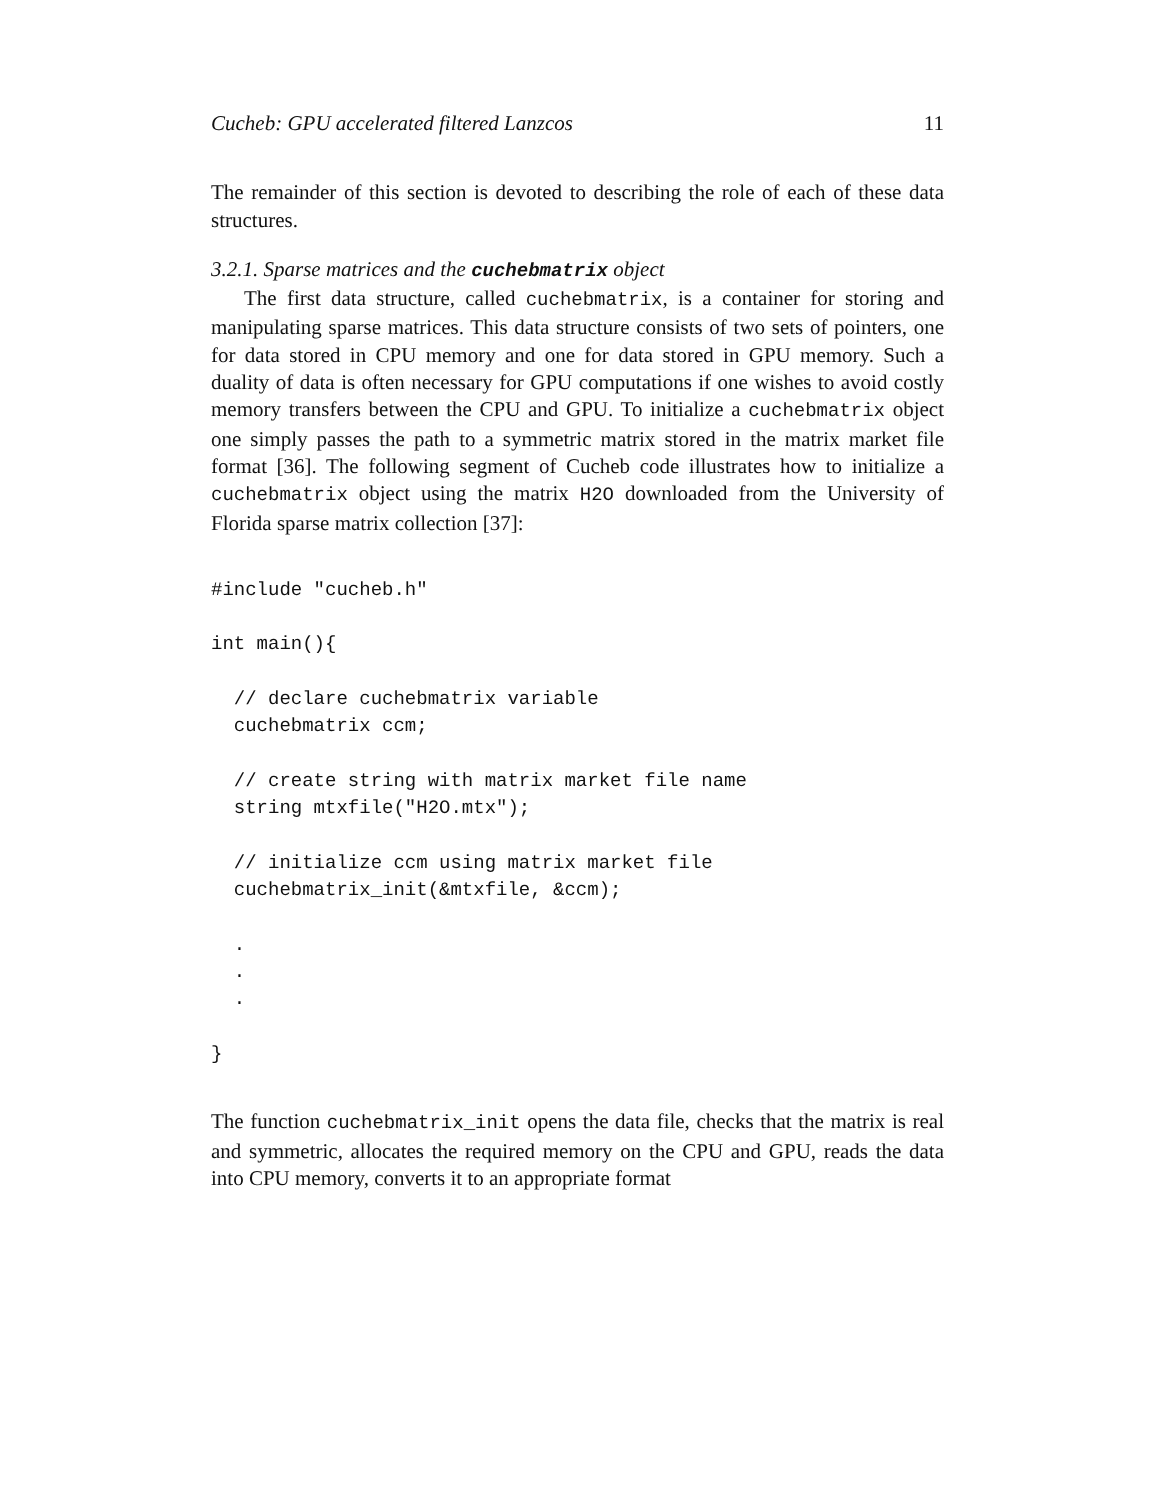Cucheb: GPU accelerated filtered Lanzcos 11
The remainder of this section is devoted to describing the role of each of these data structures.
3.2.1. Sparse matrices and the cuchebmatrix object
The first data structure, called cuchebmatrix, is a container for storing and manipulating sparse matrices. This data structure consists of two sets of pointers, one for data stored in CPU memory and one for data stored in GPU memory. Such a duality of data is often necessary for GPU computations if one wishes to avoid costly memory transfers between the CPU and GPU. To initialize a cuchebmatrix object one simply passes the path to a symmetric matrix stored in the matrix market file format [36]. The following segment of Cucheb code illustrates how to initialize a cuchebmatrix object using the matrix H2O downloaded from the University of Florida sparse matrix collection [37]:
#include "cucheb.h"

int main(){

  // declare cuchebmatrix variable
  cuchebmatrix ccm;

  // create string with matrix market file name
  string mtxfile("H2O.mtx");

  // initialize ccm using matrix market file
  cuchebmatrix_init(&mtxfile, &ccm);

  .
  .
  .

}
The function cuchebmatrix_init opens the data file, checks that the matrix is real and symmetric, allocates the required memory on the CPU and GPU, reads the data into CPU memory, converts it to an appropriate format